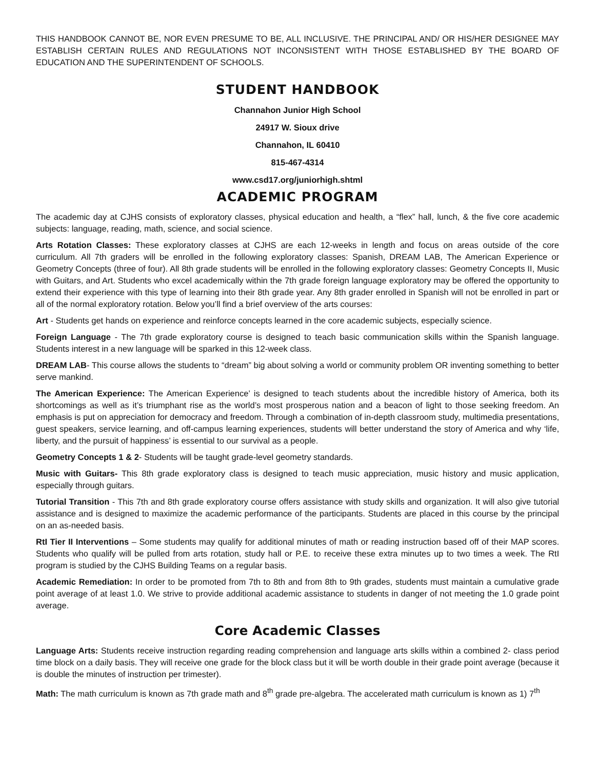THIS HANDBOOK CANNOT BE, NOR EVEN PRESUME TO BE, ALL INCLUSIVE. THE PRINCIPAL AND/ OR HIS/HER DESIGNEE MAY ESTABLISH CERTAIN RULES AND REGULATIONS NOT INCONSISTENT WITH THOSE ESTABLISHED BY THE BOARD OF EDUCATION AND THE SUPERINTENDENT OF SCHOOLS.
STUDENT HANDBOOK
Channahon Junior High School
24917 W. Sioux drive
Channahon, IL 60410
815-467-4314
www.csd17.org/juniorhigh.shtml
ACADEMIC PROGRAM
The academic day at CJHS consists of exploratory classes, physical education and health, a “flex” hall, lunch, & the five core academic subjects: language, reading, math, science, and social science.
Arts Rotation Classes: These exploratory classes at CJHS are each 12-weeks in length and focus on areas outside of the core curriculum. All 7th graders will be enrolled in the following exploratory classes: Spanish, DREAM LAB, The American Experience or Geometry Concepts (three of four). All 8th grade students will be enrolled in the following exploratory classes: Geometry Concepts II, Music with Guitars, and Art. Students who excel academically within the 7th grade foreign language exploratory may be offered the opportunity to extend their experience with this type of learning into their 8th grade year. Any 8th grader enrolled in Spanish will not be enrolled in part or all of the normal exploratory rotation. Below you’ll find a brief overview of the arts courses:
Art - Students get hands on experience and reinforce concepts learned in the core academic subjects, especially science.
Foreign Language - The 7th grade exploratory course is designed to teach basic communication skills within the Spanish language. Students interest in a new language will be sparked in this 12-week class.
DREAM LAB- This course allows the students to “dream” big about solving a world or community problem OR inventing something to better serve mankind.
The American Experience: The American Experience’ is designed to teach students about the incredible history of America, both its shortcomings as well as it’s triumphant rise as the world’s most prosperous nation and a beacon of light to those seeking freedom. An emphasis is put on appreciation for democracy and freedom. Through a combination of in-depth classroom study, multimedia presentations, guest speakers, service learning, and off-campus learning experiences, students will better understand the story of America and why ‘life, liberty, and the pursuit of happiness’ is essential to our survival as a people.
Geometry Concepts 1 & 2- Students will be taught grade-level geometry standards.
Music with Guitars- This 8th grade exploratory class is designed to teach music appreciation, music history and music application, especially through guitars.
Tutorial Transition - This 7th and 8th grade exploratory course offers assistance with study skills and organization. It will also give tutorial assistance and is designed to maximize the academic performance of the participants. Students are placed in this course by the principal on an as-needed basis.
RtI Tier II Interventions – Some students may qualify for additional minutes of math or reading instruction based off of their MAP scores. Students who qualify will be pulled from arts rotation, study hall or P.E. to receive these extra minutes up to two times a week. The RtI program is studied by the CJHS Building Teams on a regular basis.
Academic Remediation: In order to be promoted from 7th to 8th and from 8th to 9th grades, students must maintain a cumulative grade point average of at least 1.0. We strive to provide additional academic assistance to students in danger of not meeting the 1.0 grade point average.
Core Academic Classes
Language Arts: Students receive instruction regarding reading comprehension and language arts skills within a combined 2- class period time block on a daily basis. They will receive one grade for the block class but it will be worth double in their grade point average (because it is double the minutes of instruction per trimester).
Math: The math curriculum is known as 7th grade math and 8<sup>th</sup> grade pre-algebra. The accelerated math curriculum is known as 1) 7<sup>th</sup>